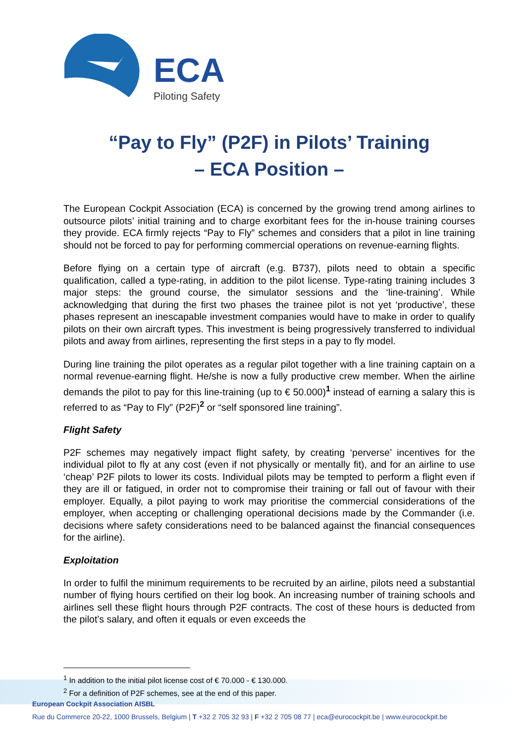ECA
Piloting Safety
“Pay to Fly” (P2F) in Pilots’ Training
– ECA Position –
The European Cockpit Association (ECA) is concerned by the growing trend among airlines to outsource pilots’ initial training and to charge exorbitant fees for the in-house training courses they provide. ECA firmly rejects “Pay to Fly” schemes and considers that a pilot in line training should not be forced to pay for performing commercial operations on revenue-earning flights.
Before flying on a certain type of aircraft (e.g. B737), pilots need to obtain a specific qualification, called a type-rating, in addition to the pilot license. Type-rating training includes 3 major steps: the ground course, the simulator sessions and the ‘line-training’. While acknowledging that during the first two phases the trainee pilot is not yet ‘productive’, these phases represent an inescapable investment companies would have to make in order to qualify pilots on their own aircraft types. This investment is being progressively transferred to individual pilots and away from airlines, representing the first steps in a pay to fly model.
During line training the pilot operates as a regular pilot together with a line training captain on a normal revenue-earning flight. He/she is now a fully productive crew member. When the airline demands the pilot to pay for this line-training (up to € 50.000)<sup>1</sup> instead of earning a salary this is referred to as “Pay to Fly” (P2F)<sup>2</sup> or “self sponsored line training”.
Flight Safety
P2F schemes may negatively impact flight safety, by creating ‘perverse’ incentives for the individual pilot to fly at any cost (even if not physically or mentally fit), and for an airline to use ‘cheap’ P2F pilots to lower its costs. Individual pilots may be tempted to perform a flight even if they are ill or fatigued, in order not to compromise their training or fall out of favour with their employer. Equally, a pilot paying to work may prioritise the commercial considerations of the employer, when accepting or challenging operational decisions made by the Commander (i.e. decisions where safety considerations need to be balanced against the financial consequences for the airline).
Exploitation
In order to fulfil the minimum requirements to be recruited by an airline, pilots need a substantial number of flying hours certified on their log book. An increasing number of training schools and airlines sell these flight hours through P2F contracts. The cost of these hours is deducted from the pilot’s salary, and often it equals or even exceeds the
<sup>1</sup> In addition to the initial pilot license cost of € 70.000 - € 130.000.
<sup>2</sup> For a definition of P2F schemes, see at the end of this paper.
European Cockpit Association AISBL
Rue du Commerce 20-22, 1000 Brussels, Belgium | T +32 2 705 32 93 | F +32 2 705 08 77 | eca@eurocockpit.be | www.eurocockpit.be